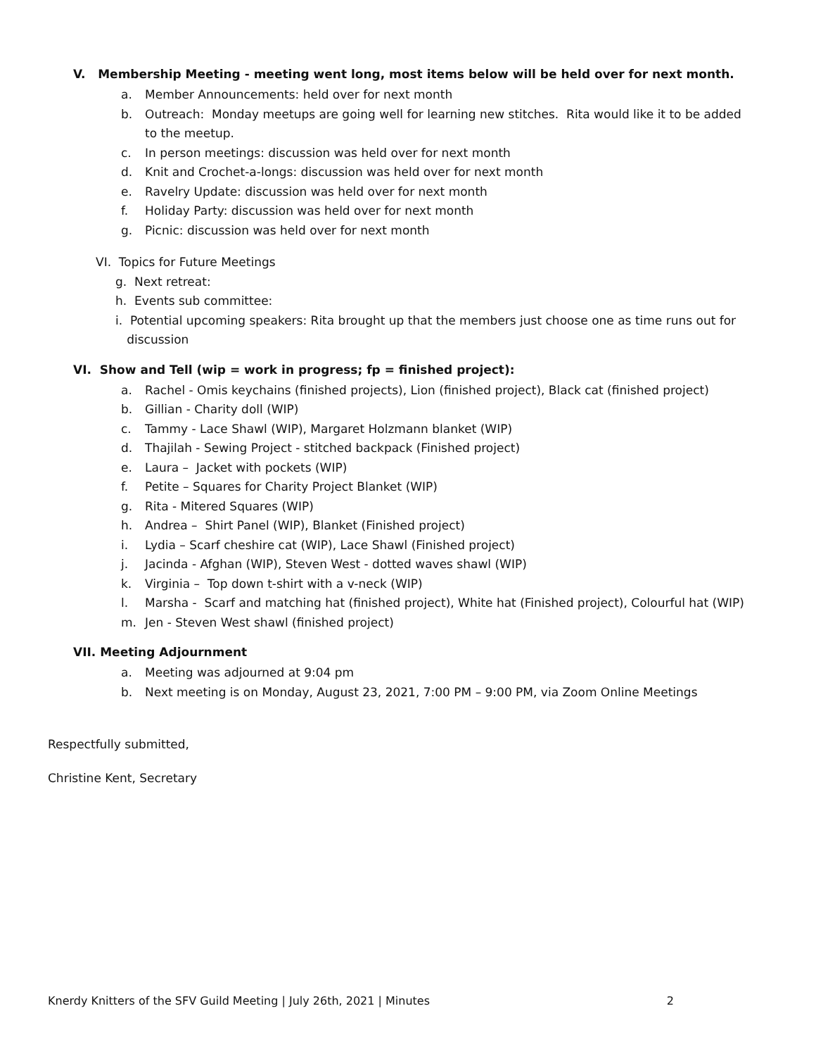V. Membership Meeting - meeting went long, most items below will be held over for next month.
a. Member Announcements: held over for next month
b. Outreach: Monday meetups are going well for learning new stitches. Rita would like it to be added to the meetup.
c. In person meetings: discussion was held over for next month
d. Knit and Crochet-a-longs: discussion was held over for next month
e. Ravelry Update: discussion was held over for next month
f. Holiday Party: discussion was held over for next month
g. Picnic: discussion was held over for next month
VI. Topics for Future Meetings
g. Next retreat:
h. Events sub committee:
i. Potential upcoming speakers: Rita brought up that the members just choose one as time runs out for
discussion
VI. Show and Tell (wip = work in progress; fp = finished project):
a. Rachel - Omis keychains (finished projects), Lion (finished project), Black cat (finished project)
b. Gillian - Charity doll (WIP)
c. Tammy - Lace Shawl (WIP), Margaret Holzmann blanket (WIP)
d. Thajilah - Sewing Project - stitched backpack (Finished project)
e. Laura – Jacket with pockets (WIP)
f. Petite – Squares for Charity Project Blanket (WIP)
g. Rita - Mitered Squares (WIP)
h. Andrea – Shirt Panel (WIP), Blanket (Finished project)
i. Lydia – Scarf cheshire cat (WIP), Lace Shawl (Finished project)
j. Jacinda - Afghan (WIP), Steven West - dotted waves shawl (WIP)
k. Virginia – Top down t-shirt with a v-neck (WIP)
l. Marsha - Scarf and matching hat (finished project), White hat (Finished project), Colourful hat (WIP)
m. Jen - Steven West shawl (finished project)
VII. Meeting Adjournment
a. Meeting was adjourned at 9:04 pm
b. Next meeting is on Monday, August 23, 2021, 7:00 PM – 9:00 PM, via Zoom Online Meetings
Respectfully submitted,
Christine Kent, Secretary
Knerdy Knitters of the SFV Guild Meeting | July 26th, 2021 | Minutes 2